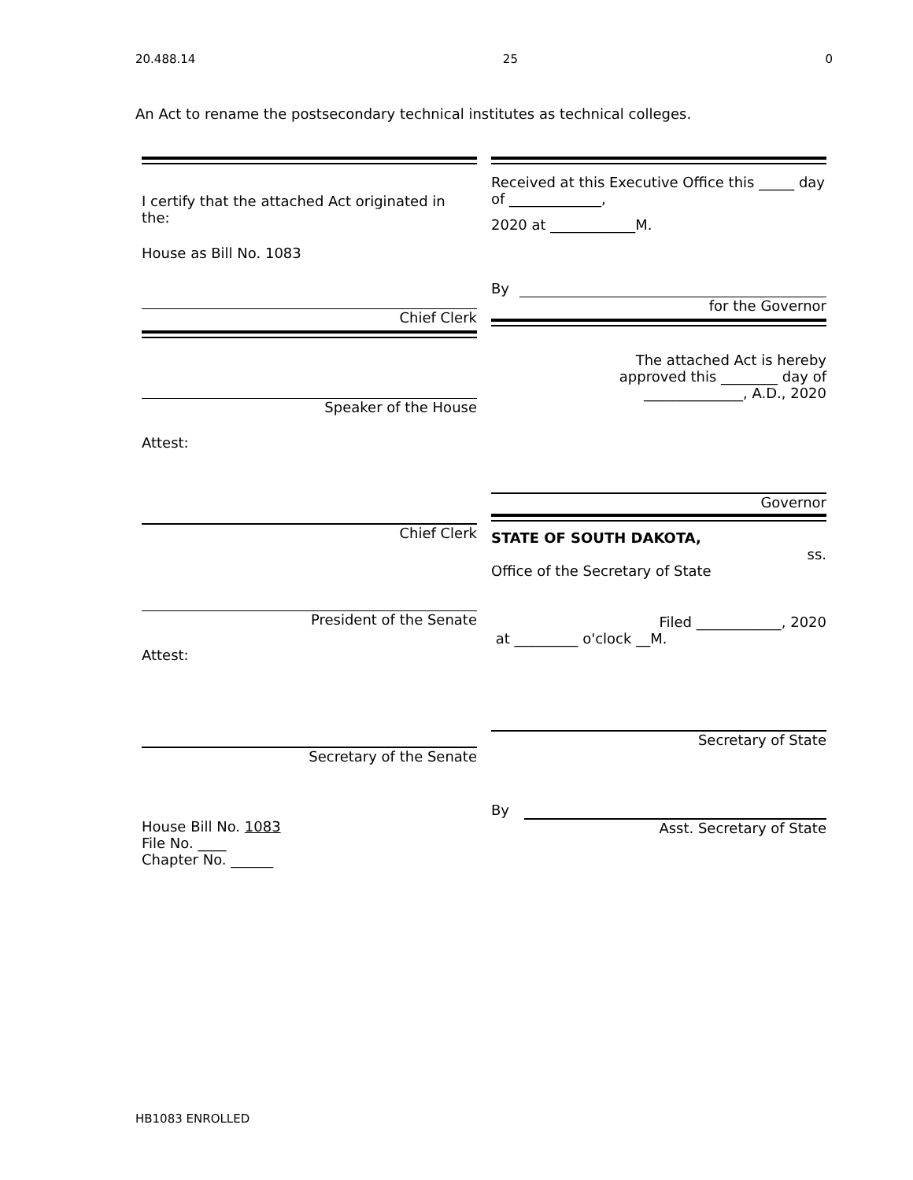20.488.14 25 0
An Act to rename the postsecondary technical institutes as technical colleges.
I certify that the attached Act originated in the:
House as Bill No. 1083
Chief Clerk
Speaker of the House
Attest:
Chief Clerk
President of the Senate
Attest:
Secretary of the Senate
House Bill No. 1083
File No. ____
Chapter No. ______
Received at this Executive Office this _____ day of _____________,
2020 at ____________M.
By
for the Governor
The attached Act is hereby
approved this ________ day of
______________, A.D., 2020
Governor
STATE OF SOUTH DAKOTA,
ss.
Office of the Secretary of State
Filed ____________, 2020
at _________ o'clock __M.
Secretary of State
By
Asst. Secretary of State
HB1083 ENROLLED